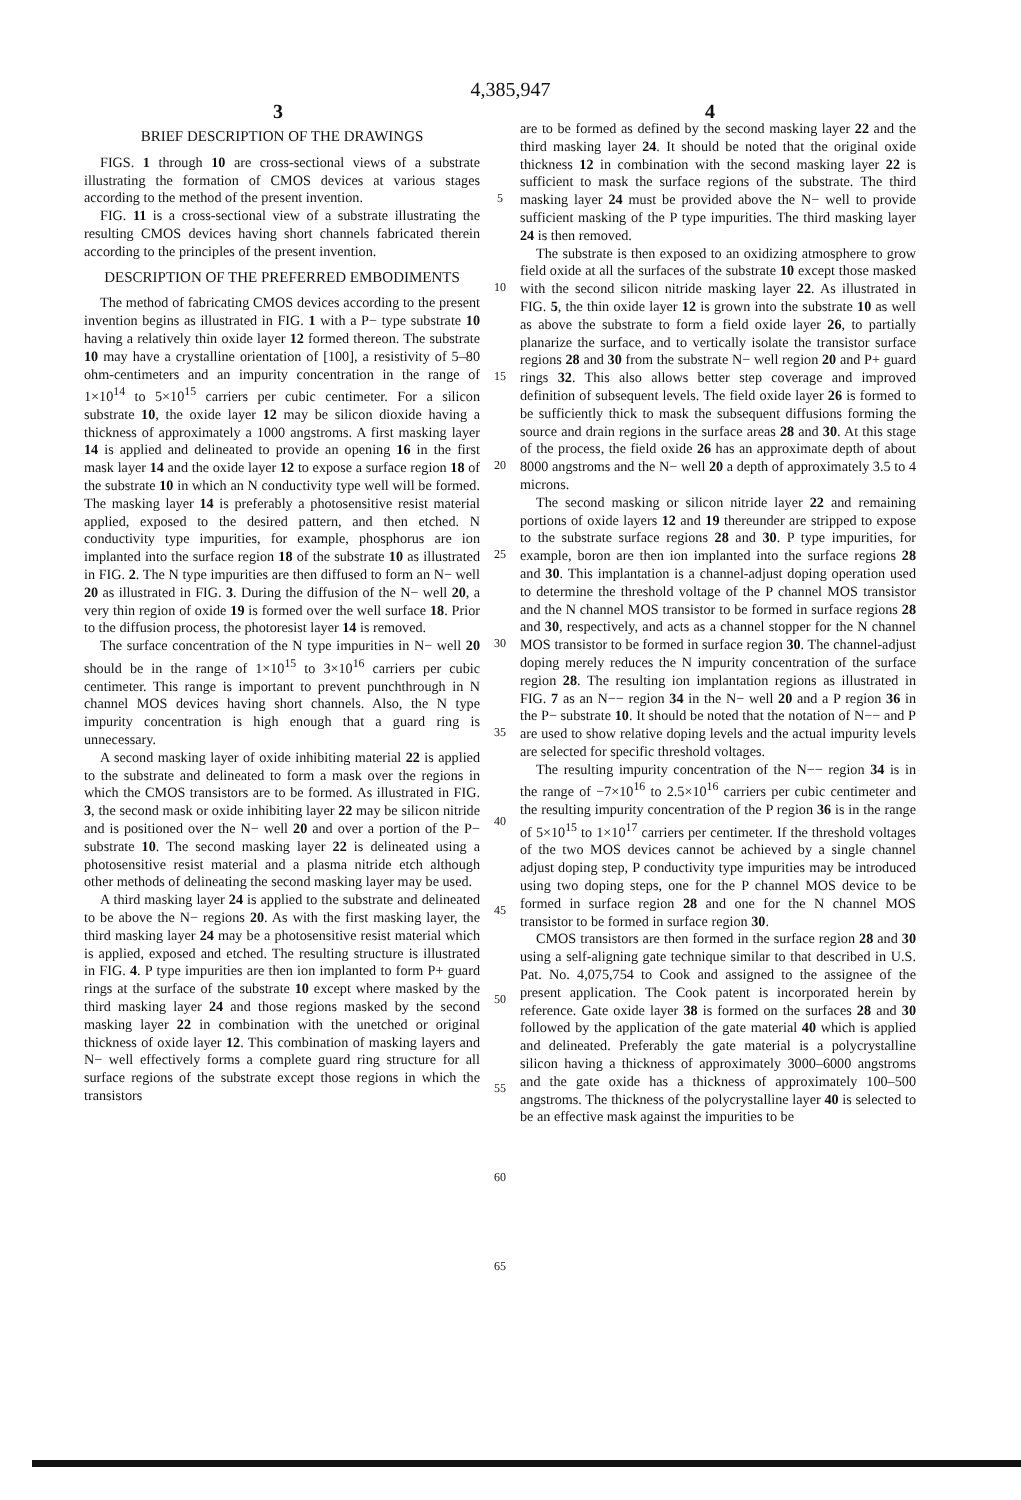4,385,947
3 4
BRIEF DESCRIPTION OF THE DRAWINGS
FIGS. 1 through 10 are cross-sectional views of a substrate illustrating the formation of CMOS devices at various stages according to the method of the present invention.
FIG. 11 is a cross-sectional view of a substrate illustrating the resulting CMOS devices having short channels fabricated therein according to the principles of the present invention.
DESCRIPTION OF THE PREFERRED EMBODIMENTS
The method of fabricating CMOS devices according to the present invention begins as illustrated in FIG. 1 with a P− type substrate 10 having a relatively thin oxide layer 12 formed thereon. The substrate 10 may have a crystalline orientation of [100], a resistivity of 5–80 ohm-centimeters and an impurity concentration in the range of 1×10<sup>14</sup> to 5×10<sup>15</sup> carriers per cubic centimeter. For a silicon substrate 10, the oxide layer 12 may be silicon dioxide having a thickness of approximately a 1000 angstroms. A first masking layer 14 is applied and delineated to provide an opening 16 in the first mask layer 14 and the oxide layer 12 to expose a surface region 18 of the substrate 10 in which an N conductivity type well will be formed. The masking layer 14 is preferably a photosensitive resist material applied, exposed to the desired pattern, and then etched. N conductivity type impurities, for example, phosphorus are ion implanted into the surface region 18 of the substrate 10 as illustrated in FIG. 2. The N type impurities are then diffused to form an N− well 20 as illustrated in FIG. 3. During the diffusion of the N− well 20, a very thin region of oxide 19 is formed over the well surface 18. Prior to the diffusion process, the photoresist layer 14 is removed.
The surface concentration of the N type impurities in N− well 20 should be in the range of 1×10<sup>15</sup> to 3×10<sup>16</sup> carriers per cubic centimeter. This range is important to prevent punchthrough in N channel MOS devices having short channels. Also, the N type impurity concentration is high enough that a guard ring is unnecessary.
A second masking layer of oxide inhibiting material 22 is applied to the substrate and delineated to form a mask over the regions in which the CMOS transistors are to be formed. As illustrated in FIG. 3, the second mask or oxide inhibiting layer 22 may be silicon nitride and is positioned over the N− well 20 and over a portion of the P− substrate 10. The second masking layer 22 is delineated using a photosensitive resist material and a plasma nitride etch although other methods of delineating the second masking layer may be used.
A third masking layer 24 is applied to the substrate and delineated to be above the N− regions 20. As with the first masking layer, the third masking layer 24 may be a photosensitive resist material which is applied, exposed and etched. The resulting structure is illustrated in FIG. 4. P type impurities are then ion implanted to form P+ guard rings at the surface of the substrate 10 except where masked by the third masking layer 24 and those regions masked by the second masking layer 22 in combination with the unetched or original thickness of oxide layer 12. This combination of masking layers and N− well effectively forms a complete guard ring structure for all surface regions of the substrate except those regions in which the transistors
5
10
15
20
25
30
35
40
45
50
55
60
65
are to be formed as defined by the second masking layer 22 and the third masking layer 24. It should be noted that the original oxide thickness 12 in combination with the second masking layer 22 is sufficient to mask the surface regions of the substrate. The third masking layer 24 must be provided above the N− well to provide sufficient masking of the P type impurities. The third masking layer 24 is then removed.
The substrate is then exposed to an oxidizing atmosphere to grow field oxide at all the surfaces of the substrate 10 except those masked with the second silicon nitride masking layer 22. As illustrated in FIG. 5, the thin oxide layer 12 is grown into the substrate 10 as well as above the substrate to form a field oxide layer 26, to partially planarize the surface, and to vertically isolate the transistor surface regions 28 and 30 from the substrate N− well region 20 and P+ guard rings 32. This also allows better step coverage and improved definition of subsequent levels. The field oxide layer 26 is formed to be sufficiently thick to mask the subsequent diffusions forming the source and drain regions in the surface areas 28 and 30. At this stage of the process, the field oxide 26 has an approximate depth of about 8000 angstroms and the N− well 20 a depth of approximately 3.5 to 4 microns.
The second masking or silicon nitride layer 22 and remaining portions of oxide layers 12 and 19 thereunder are stripped to expose to the substrate surface regions 28 and 30. P type impurities, for example, boron are then ion implanted into the surface regions 28 and 30. This implantation is a channel-adjust doping operation used to determine the threshold voltage of the P channel MOS transistor and the N channel MOS transistor to be formed in surface regions 28 and 30, respectively, and acts as a channel stopper for the N channel MOS transistor to be formed in surface region 30. The channel-adjust doping merely reduces the N impurity concentration of the surface region 28. The resulting ion implantation regions as illustrated in FIG. 7 as an N−− region 34 in the N− well 20 and a P region 36 in the P− substrate 10. It should be noted that the notation of N−− and P are used to show relative doping levels and the actual impurity levels are selected for specific threshold voltages.
The resulting impurity concentration of the N−− region 34 is in the range of −7×10<sup>16</sup> to 2.5×10<sup>16</sup> carriers per cubic centimeter and the resulting impurity concentration of the P region 36 is in the range of 5×10<sup>15</sup> to 1×10<sup>17</sup> carriers per centimeter. If the threshold voltages of the two MOS devices cannot be achieved by a single channel adjust doping step, P conductivity type impurities may be introduced using two doping steps, one for the P channel MOS device to be formed in surface region 28 and one for the N channel MOS transistor to be formed in surface region 30.
CMOS transistors are then formed in the surface region 28 and 30 using a self-aligning gate technique similar to that described in U.S. Pat. No. 4,075,754 to Cook and assigned to the assignee of the present application. The Cook patent is incorporated herein by reference. Gate oxide layer 38 is formed on the surfaces 28 and 30 followed by the application of the gate material 40 which is applied and delineated. Preferably the gate material is a polycrystalline silicon having a thickness of approximately 3000–6000 angstroms and the gate oxide has a thickness of approximately 100–500 angstroms. The thickness of the polycrystalline layer 40 is selected to be an effective mask against the impurities to be